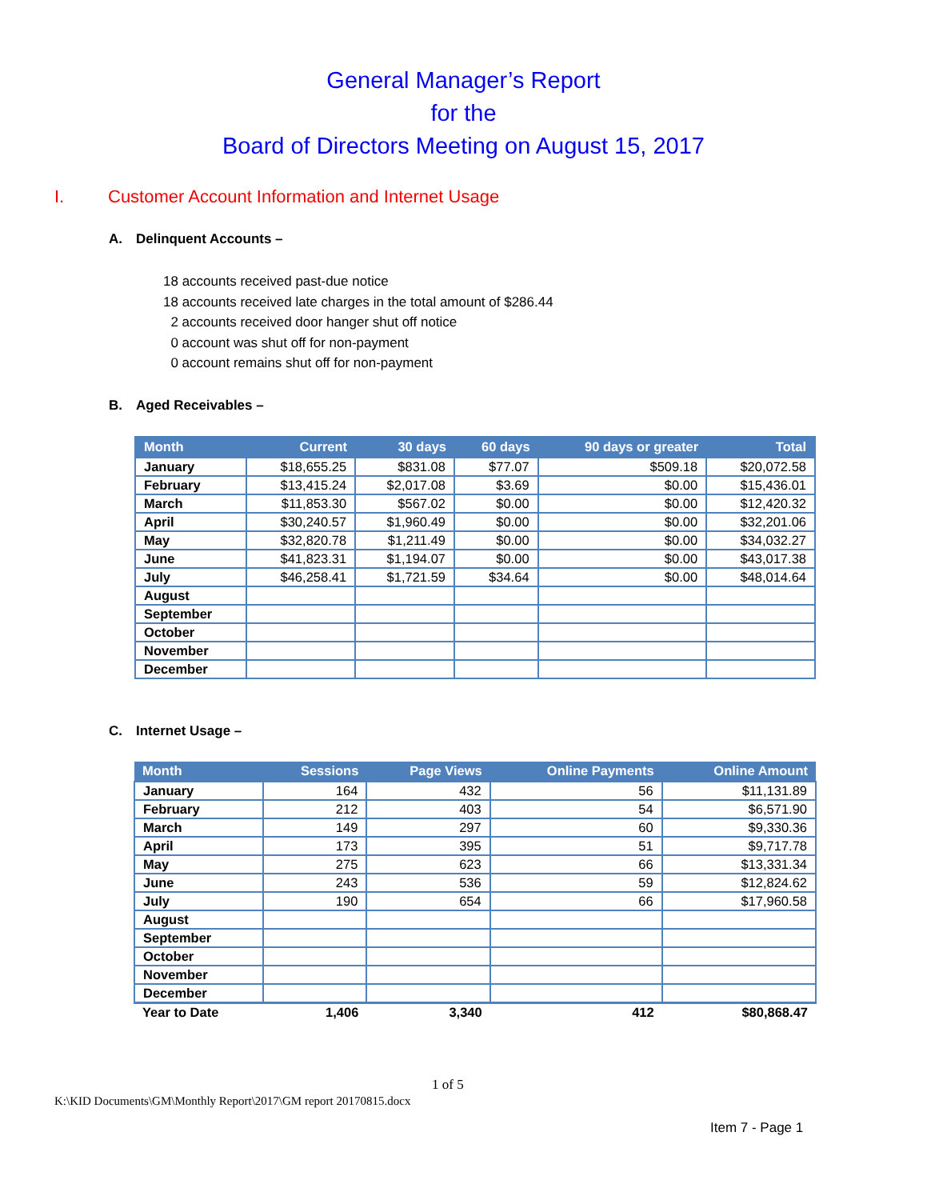General Manager’s Report
for the
Board of Directors Meeting on August 15, 2017
I. Customer Account Information and Internet Usage
A. Delinquent Accounts –
18 accounts received past-due notice
18 accounts received late charges in the total amount of $286.44
2 accounts received door hanger shut off notice
0 account was shut off for non-payment
0 account remains shut off for non-payment
B. Aged Receivables –
| Month | Current | 30 days | 60 days | 90 days or greater | Total |
| --- | --- | --- | --- | --- | --- |
| January | $18,655.25 | $831.08 | $77.07 | $509.18 | $20,072.58 |
| February | $13,415.24 | $2,017.08 | $3.69 | $0.00 | $15,436.01 |
| March | $11,853.30 | $567.02 | $0.00 | $0.00 | $12,420.32 |
| April | $30,240.57 | $1,960.49 | $0.00 | $0.00 | $32,201.06 |
| May | $32,820.78 | $1,211.49 | $0.00 | $0.00 | $34,032.27 |
| June | $41,823.31 | $1,194.07 | $0.00 | $0.00 | $43,017.38 |
| July | $46,258.41 | $1,721.59 | $34.64 | $0.00 | $48,014.64 |
| August | | | | | |
| September | | | | | |
| October | | | | | |
| November | | | | | |
| December | | | | | |
C. Internet Usage –
| Month | Sessions | Page Views | Online Payments | Online Amount |
| --- | --- | --- | --- | --- |
| January | 164 | 432 | 56 | $11,131.89 |
| February | 212 | 403 | 54 | $6,571.90 |
| March | 149 | 297 | 60 | $9,330.36 |
| April | 173 | 395 | 51 | $9,717.78 |
| May | 275 | 623 | 66 | $13,331.34 |
| June | 243 | 536 | 59 | $12,824.62 |
| July | 190 | 654 | 66 | $17,960.58 |
| August | | | | |
| September | | | | |
| October | | | | |
| November | | | | |
| December | | | | |
| Year to Date | 1,406 | 3,340 | 412 | $80,868.47 |
1 of 5
K:\KID Documents\GM\Monthly Report\2017\GM report 20170815.docx
Item 7 - Page 1